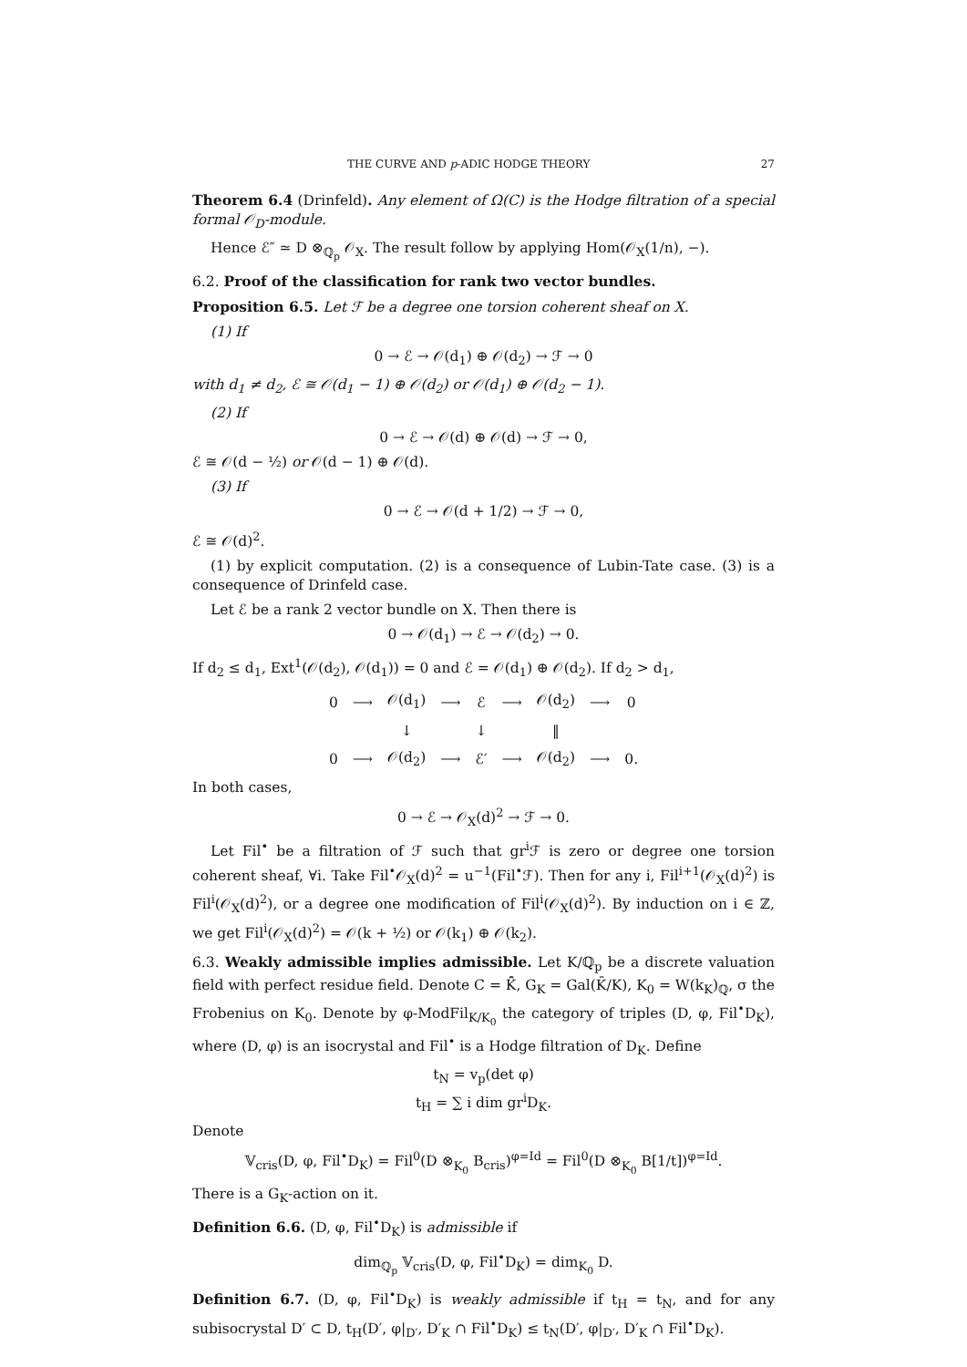THE CURVE AND p-ADIC HODGE THEORY 27
Theorem 6.4 (Drinfeld). Any element of Ω(C) is the Hodge filtration of a special formal 𝒪<sub>D</sub>-module.
Hence ℰ″ ≃ D ⊗<sub>ℚ<sub>p</sub></sub> 𝒪<sub>X</sub>. The result follow by applying Hom(𝒪<sub>X</sub>(1/n), −).
6.2. Proof of the classification for rank two vector bundles.
Proposition 6.5. Let ℱ be a degree one torsion coherent sheaf on X.
(1) If
0 → ℰ → 𝒪(d<sub>1</sub>) ⊕ 𝒪(d<sub>2</sub>) → ℱ → 0
with d<sub>1</sub> ≠ d<sub>2</sub>, ℰ ≅ 𝒪(d<sub>1</sub> − 1) ⊕ 𝒪(d<sub>2</sub>) or 𝒪(d<sub>1</sub>) ⊕ 𝒪(d<sub>2</sub> − 1).
(2) If
0 → ℰ → 𝒪(d) ⊕ 𝒪(d) → ℱ → 0,
ℰ ≅ 𝒪(d − ½) or 𝒪(d − 1) ⊕ 𝒪(d).
(3) If
0 → ℰ → 𝒪(d + 1/2) → ℱ → 0,
ℰ ≅ 𝒪(d)<sup>2</sup>.
(1) by explicit computation. (2) is a consequence of Lubin-Tate case. (3) is a consequence of Drinfeld case.
Let ℰ be a rank 2 vector bundle on X. Then there is
0 → 𝒪(d<sub>1</sub>) → ℰ → 𝒪(d<sub>2</sub>) → 0.
If d<sub>2</sub> ≤ d<sub>1</sub>, Ext<sup>1</sup>(𝒪(d<sub>2</sub>), 𝒪(d<sub>1</sub>)) = 0 and ℰ = 𝒪(d<sub>1</sub>) ⊕ 𝒪(d<sub>2</sub>). If d<sub>2</sub> > d<sub>1</sub>,
| 0 | ⟶ | 𝒪(d<sub>1</sub>) | ⟶ | ℰ | ⟶ | 𝒪(d<sub>2</sub>) | ⟶ | 0 |
| | | ↓ | | ↓ | | ‖ | | |
| 0 | ⟶ | 𝒪(d<sub>2</sub>) | ⟶ | ℰ′ | ⟶ | 𝒪(d<sub>2</sub>) | ⟶ | 0. |
In both cases,
0 → ℰ → 𝒪<sub>X</sub>(d)<sup>2</sup> → ℱ → 0.
Let Fil<sup>•</sup> be a filtration of ℱ such that gr<sup>i</sup>ℱ is zero or degree one torsion coherent sheaf, ∀i. Take Fil<sup>•</sup>𝒪<sub>X</sub>(d)<sup>2</sup> = u<sup>−1</sup>(Fil<sup>•</sup>ℱ). Then for any i, Fil<sup>i+1</sup>(𝒪<sub>X</sub>(d)<sup>2</sup>) is Fil<sup>i</sup>(𝒪<sub>X</sub>(d)<sup>2</sup>), or a degree one modification of Fil<sup>i</sup>(𝒪<sub>X</sub>(d)<sup>2</sup>). By induction on i ∈ ℤ, we get Fil<sup>i</sup>(𝒪<sub>X</sub>(d)<sup>2</sup>) = 𝒪(k + ½) or 𝒪(k<sub>1</sub>) ⊕ 𝒪(k<sub>2</sub>).
6.3. Weakly admissible implies admissible. Let K/ℚ<sub>p</sub> be a discrete valuation field with perfect residue field. Denote C = K̂̄, G<sub>K</sub> = Gal(K̄/K), K<sub>0</sub> = W(k<sub>K</sub>)<sub>ℚ</sub>, σ the Frobenius on K<sub>0</sub>. Denote by φ-ModFil<sub>K/K<sub>0</sub></sub> the category of triples (D, φ, Fil<sup>•</sup>D<sub>K</sub>), where (D, φ) is an isocrystal and Fil<sup>•</sup> is a Hodge filtration of D<sub>K</sub>. Define
t<sub>N</sub> = v<sub>p</sub>(det φ)
t<sub>H</sub> = ∑ i dim gr<sup>i</sup>D<sub>K</sub>.
Denote
𝕍<sub>cris</sub>(D, φ, Fil<sup>•</sup>D<sub>K</sub>) = Fil<sup>0</sup>(D ⊗<sub>K<sub>0</sub></sub> B<sub>cris</sub>)<sup>φ=Id</sup> = Fil<sup>0</sup>(D ⊗<sub>K<sub>0</sub></sub> B[1/t])<sup>φ=Id</sup>.
There is a G<sub>K</sub>-action on it.
Definition 6.6. (D, φ, Fil<sup>•</sup>D<sub>K</sub>) is admissible if
dim<sub>ℚ<sub>p</sub></sub> 𝕍<sub>cris</sub>(D, φ, Fil<sup>•</sup>D<sub>K</sub>) = dim<sub>K<sub>0</sub></sub> D.
Definition 6.7. (D, φ, Fil<sup>•</sup>D<sub>K</sub>) is weakly admissible if t<sub>H</sub> = t<sub>N</sub>, and for any subisocrystal D′ ⊂ D, t<sub>H</sub>(D′, φ|<sub>D′</sub>, D′<sub>K</sub> ∩ Fil<sup>•</sup>D<sub>K</sub>) ≤ t<sub>N</sub>(D′, φ|<sub>D′</sub>, D′<sub>K</sub> ∩ Fil<sup>•</sup>D<sub>K</sub>).